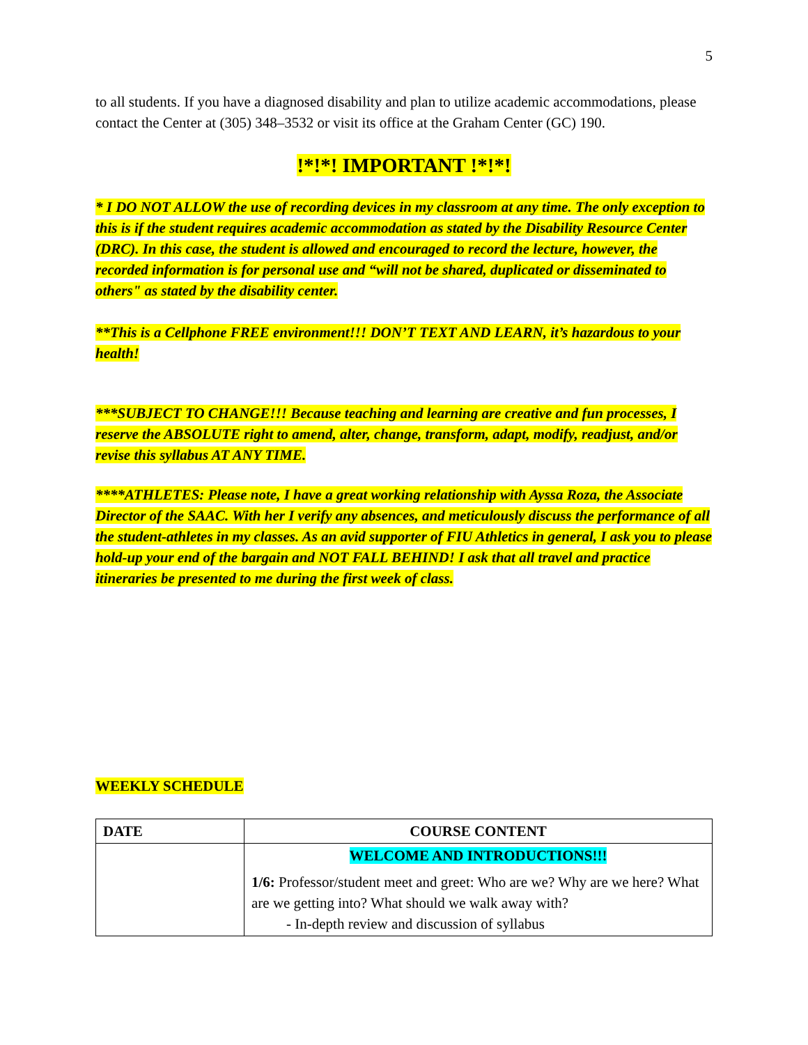5
to all students. If you have a diagnosed disability and plan to utilize academic accommodations, please contact the Center at (305) 348–3532 or visit its office at the Graham Center (GC) 190.
!*!*! IMPORTANT !*!*!
* I DO NOT ALLOW the use of recording devices in my classroom at any time. The only exception to this is if the student requires academic accommodation as stated by the Disability Resource Center (DRC). In this case, the student is allowed and encouraged to record the lecture, however, the recorded information is for personal use and “will not be shared, duplicated or disseminated to others" as stated by the disability center.
**This is a Cellphone FREE environment!!! DON’T TEXT AND LEARN, it’s hazardous to your health!
***SUBJECT TO CHANGE!!! Because teaching and learning are creative and fun processes, I reserve the ABSOLUTE right to amend, alter, change, transform, adapt, modify, readjust, and/or revise this syllabus AT ANY TIME.
****ATHLETES: Please note, I have a great working relationship with Ayssa Roza, the Associate Director of the SAAC. With her I verify any absences, and meticulously discuss the performance of all the student-athletes in my classes. As an avid supporter of FIU Athletics in general, I ask you to please hold-up your end of the bargain and NOT FALL BEHIND! I ask that all travel and practice itineraries be presented to me during the first week of class.
WEEKLY SCHEDULE
| DATE | COURSE CONTENT |
| --- | --- |
| | WELCOME AND INTRODUCTIONS!!! 1/6: Professor/student meet and greet: Who are we? Why are we here? What are we getting into? What should we walk away with? - In-depth review and discussion of syllabus |